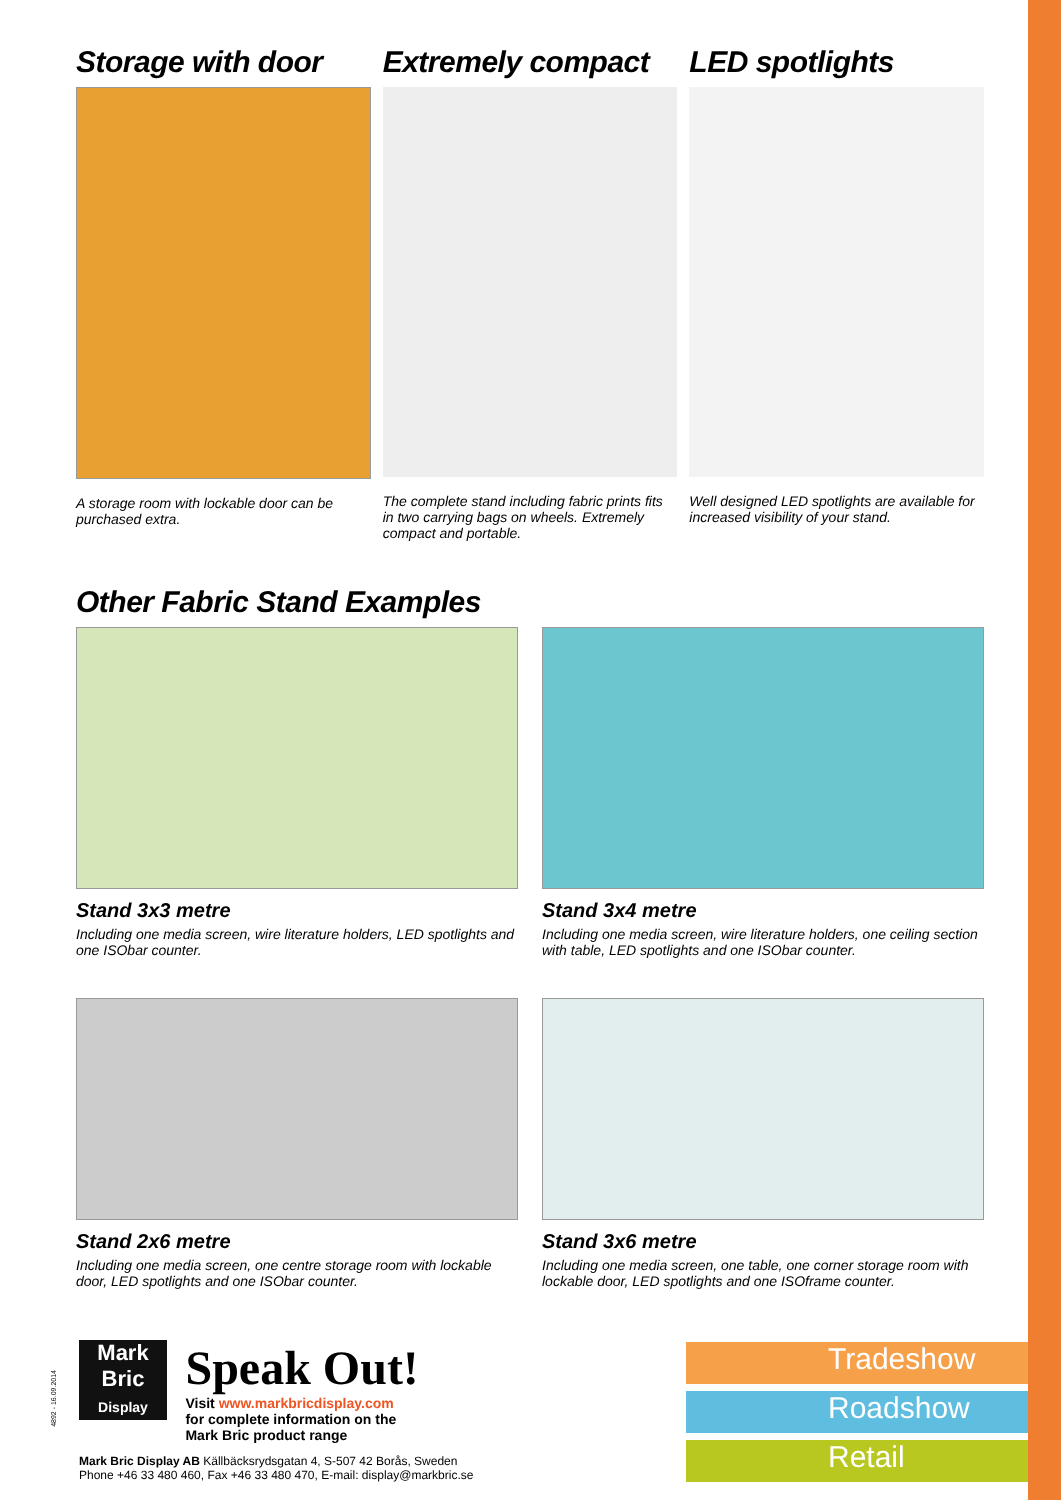Storage with door
A storage room with lockable door can be purchased extra.
Extremely compact
The complete stand including fabric prints fits in two carrying bags on wheels. Extremely compact and portable.
LED spotlights
Well designed LED spotlights are available for increased visibility of your stand.
Other Fabric Stand Examples
Stand 3x3 metre
Including one media screen, wire literature holders, LED spotlights and one ISObar counter.
Stand 3x4 metre
Including one media screen, wire literature holders, one ceiling section with table, LED spotlights and one ISObar counter.
Stand 2x6 metre
Including one media screen, one centre storage room with lockable door, LED spotlights and one ISObar counter.
Stand 3x6 metre
Including one media screen, one table, one corner storage room with lockable door, LED spotlights and one ISOframe counter.
Mark
Bric
Display
Speak Out!
Visit www.markbricdisplay.com
for complete information on the
Mark Bric product range
Mark Bric Display AB Källbäcksrydsgatan 4, S-507 42 Borås, Sweden
Phone +46 33 480 460, Fax +46 33 480 470, E-mail: display@markbric.se
4892 - 16.09.2014
Tradeshow
Roadshow
Retail